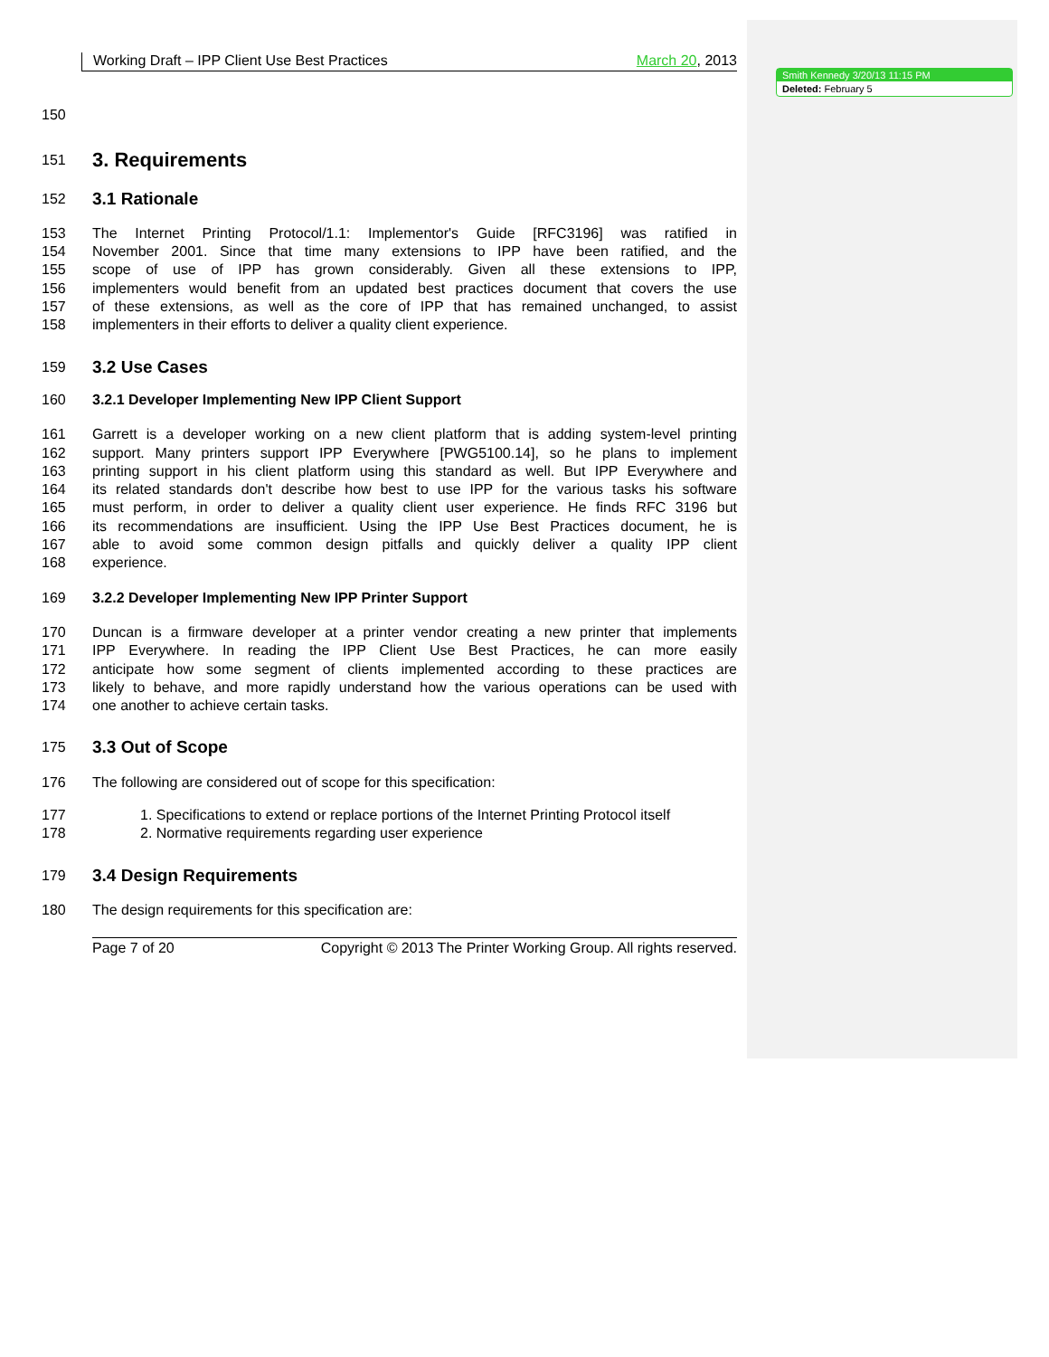Smith Kennedy 3/20/13 11:15 PM
Deleted: February 5
Working Draft – IPP Client Use Best Practices March 20, 2013
150
151
3. Requirements
152
3.1 Rationale
153 The Internet Printing Protocol/1.1: Implementor's Guide [RFC3196] was ratified in
154 November 2001. Since that time many extensions to IPP have been ratified, and the
155 scope of use of IPP has grown considerably. Given all these extensions to IPP,
156 implementers would benefit from an updated best practices document that covers the use
157 of these extensions, as well as the core of IPP that has remained unchanged, to assist
158 implementers in their efforts to deliver a quality client experience.
159
3.2 Use Cases
160 3.2.1 Developer Implementing New IPP Client Support
161 Garrett is a developer working on a new client platform that is adding system-level printing
162 support. Many printers support IPP Everywhere [PWG5100.14], so he plans to implement
163 printing support in his client platform using this standard as well. But IPP Everywhere and
164 its related standards don't describe how best to use IPP for the various tasks his software
165 must perform, in order to deliver a quality client user experience. He finds RFC 3196 but
166 its recommendations are insufficient. Using the IPP Use Best Practices document, he is
167 able to avoid some common design pitfalls and quickly deliver a quality IPP client
168 experience.
169 3.2.2 Developer Implementing New IPP Printer Support
170 Duncan is a firmware developer at a printer vendor creating a new printer that implements
171 IPP Everywhere. In reading the IPP Client Use Best Practices, he can more easily
172 anticipate how some segment of clients implemented according to these practices are
173 likely to behave, and more rapidly understand how the various operations can be used with
174 one another to achieve certain tasks.
175
3.3 Out of Scope
176 The following are considered out of scope for this specification:
177 1. Specifications to extend or replace portions of the Internet Printing Protocol itself
178 2. Normative requirements regarding user experience
179
3.4 Design Requirements
180 The design requirements for this specification are:
Page 7 of 20 Copyright © 2013 The Printer Working Group. All rights reserved.